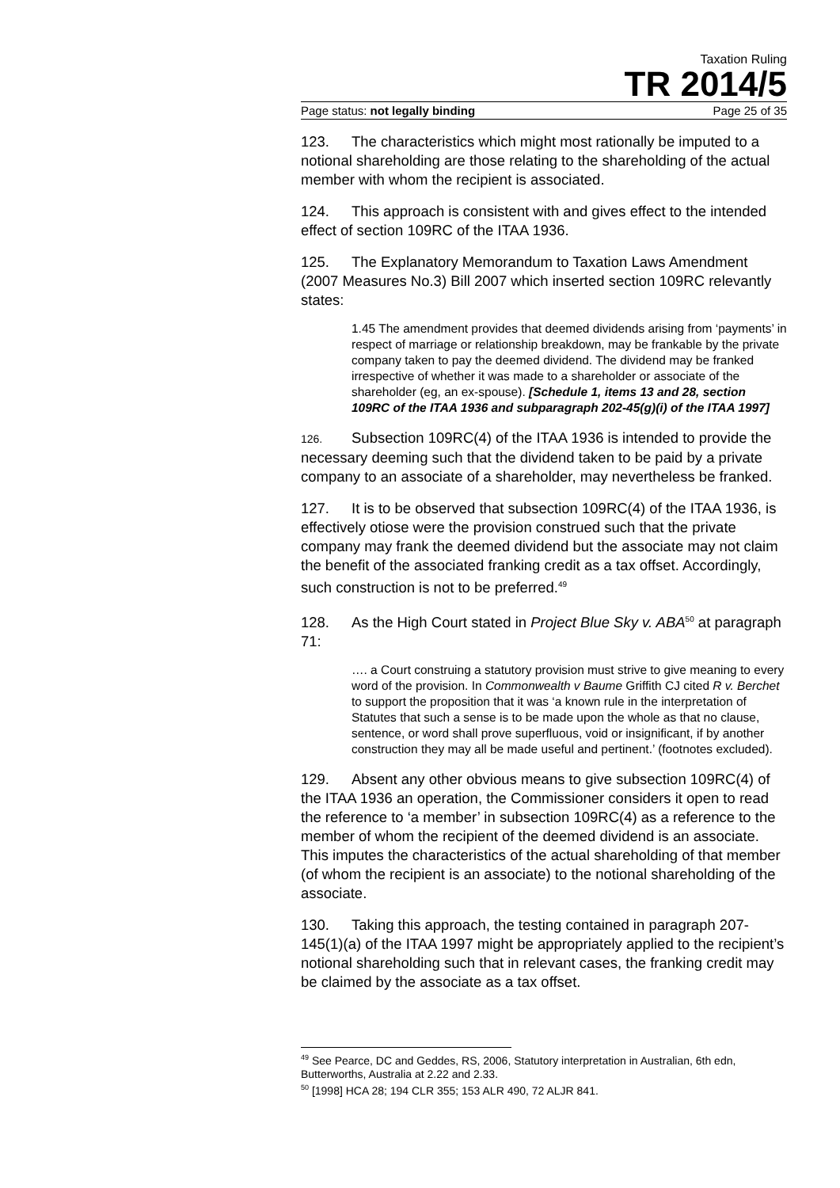Taxation Ruling
TR 2014/5
Page status: not legally binding Page 25 of 35
123. The characteristics which might most rationally be imputed to a notional shareholding are those relating to the shareholding of the actual member with whom the recipient is associated.
124. This approach is consistent with and gives effect to the intended effect of section 109RC of the ITAA 1936.
125. The Explanatory Memorandum to Taxation Laws Amendment (2007 Measures No.3) Bill 2007 which inserted section 109RC relevantly states:
1.45 The amendment provides that deemed dividends arising from ‘payments’ in respect of marriage or relationship breakdown, may be frankable by the private company taken to pay the deemed dividend. The dividend may be franked irrespective of whether it was made to a shareholder or associate of the shareholder (eg, an ex-spouse). [Schedule 1, items 13 and 28, section 109RC of the ITAA 1936 and subparagraph 202-45(g)(i) of the ITAA 1997]
126. Subsection 109RC(4) of the ITAA 1936 is intended to provide the necessary deeming such that the dividend taken to be paid by a private company to an associate of a shareholder, may nevertheless be franked.
127. It is to be observed that subsection 109RC(4) of the ITAA 1936, is effectively otiose were the provision construed such that the private company may frank the deemed dividend but the associate may not claim the benefit of the associated franking credit as a tax offset. Accordingly, such construction is not to be preferred.<sup>49</sup>
128. As the High Court stated in Project Blue Sky v. ABA<sup>50</sup> at paragraph 71:
…. a Court construing a statutory provision must strive to give meaning to every word of the provision. In Commonwealth v Baume Griffith CJ cited R v. Berchet to support the proposition that it was ‘a known rule in the interpretation of Statutes that such a sense is to be made upon the whole as that no clause, sentence, or word shall prove superfluous, void or insignificant, if by another construction they may all be made useful and pertinent.’ (footnotes excluded).
129. Absent any other obvious means to give subsection 109RC(4) of the ITAA 1936 an operation, the Commissioner considers it open to read the reference to ‘a member’ in subsection 109RC(4) as a reference to the member of whom the recipient of the deemed dividend is an associate. This imputes the characteristics of the actual shareholding of that member (of whom the recipient is an associate) to the notional shareholding of the associate.
130. Taking this approach, the testing contained in paragraph 207-145(1)(a) of the ITAA 1997 might be appropriately applied to the recipient’s notional shareholding such that in relevant cases, the franking credit may be claimed by the associate as a tax offset.
<sup>49</sup> See Pearce, DC and Geddes, RS, 2006, Statutory interpretation in Australian, 6th edn, Butterworths, Australia at 2.22 and 2.33.
<sup>50</sup> [1998] HCA 28; 194 CLR 355; 153 ALR 490, 72 ALJR 841.